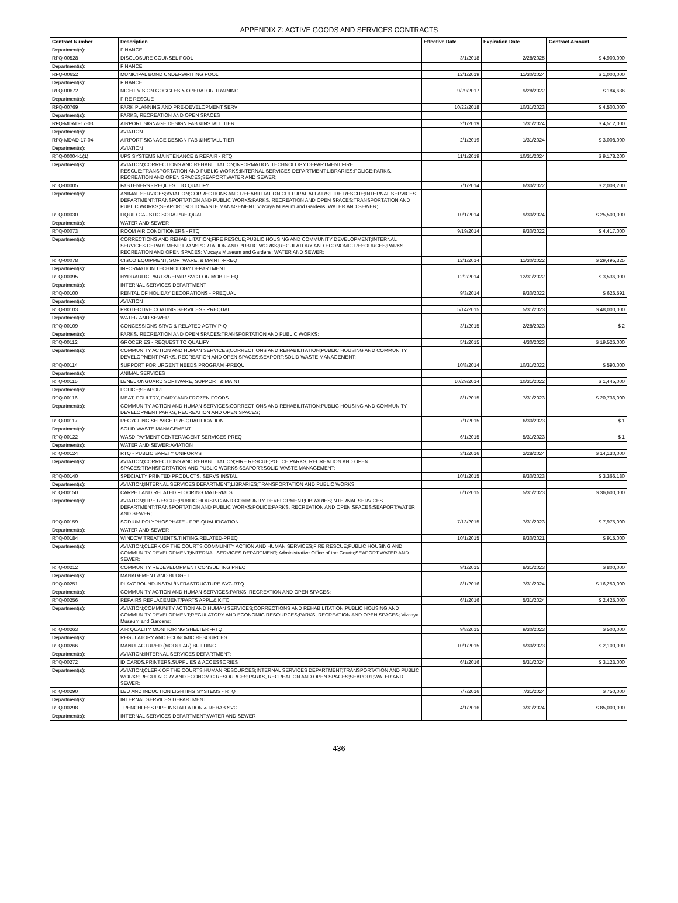APPENDIX Z: ACTIVE GOODS AND SERVICES CONTRACTS
| Contract Number | Description | Effective Date | Expiration Date | Contract Amount |
| --- | --- | --- | --- | --- |
| Department(s): | FINANCE | | | |
| RFQ-00528 | DISCLOSURE COUNSEL POOL | 3/1/2018 | 2/28/2025 | $ 4,900,000 |
| Department(s): | FINANCE | | | |
| RFQ-00652 | MUNICIPAL BOND UNDERWRITING POOL | 12/1/2019 | 11/30/2024 | $ 1,000,000 |
| Department(s): | FINANCE | | | |
| RFQ-00672 | NIGHT VISION GOGGLES & OPERATOR TRAINING | 9/29/2017 | 9/28/2022 | $ 184,636 |
| Department(s): | FIRE RESCUE | | | |
| RFQ-00769 | PARK PLANNING AND PRE-DEVELOPMENT SERVI | 10/22/2018 | 10/31/2023 | $ 4,500,000 |
| Department(s): | PARKS, RECREATION AND OPEN SPACES | | | |
| RFQ-MDAD-17-03 | AIRPORT SIGNAGE DESIGN FAB &INSTALL TIER | 2/1/2019 | 1/31/2024 | $ 4,512,000 |
| Department(s): | AVIATION | | | |
| RFQ-MDAD-17-04 | AIRPORT SIGNAGE DESIGN FAB &INSTALL TIER | 2/1/2019 | 1/31/2024 | $ 3,008,000 |
| Department(s): | AVIATION | | | |
| RTQ-00004-1(1) | UPS SYSTEMS MAINTENANCE & REPAIR - RTQ | 11/1/2019 | 10/31/2024 | $ 9,178,200 |
| Department(s): | AVIATION;CORRECTIONS AND REHABILITATION;INFORMATION TECHNOLOGY DEPARTMENT;FIRE RESCUE;TRANSPORTATION AND PUBLIC WORKS;INTERNAL SERVICES DEPARTMENT;LIBRARIES;POLICE;PARKS, RECREATION AND OPEN SPACES;SEAPORT;WATER AND SEWER; | | | |
| RTQ-00005 | FASTENERS - REQUEST TO QUALIFY | 7/1/2014 | 6/30/2022 | $ 2,008,200 |
| Department(s): | ANIMAL SERVICES;AVIATION;CORRECTIONS AND REHABILITATION;CULTURAL AFFAIRS;FIRE RESCUE;INTERNAL SERVICES DEPARTMENT;TRANSPORTATION AND PUBLIC WORKS;PARKS, RECREATION AND OPEN SPACES;TRANSPORTATION AND PUBLIC WORKS;SEAPORT;SOLID WASTE MANAGEMENT; Vizcaya Museum and Gardens; WATER AND SEWER; | | | |
| RTQ-00030 | LIQUID CAUSTIC SODA-PRE-QUAL | 10/1/2014 | 9/30/2024 | $ 25,500,000 |
| Department(s): | WATER AND SEWER | | | |
| RTQ-00073 | ROOM AIR CONDITIONERS - RTQ | 9/19/2014 | 9/30/2022 | $ 4,417,000 |
| Department(s): | CORRECTIONS AND REHABILITATION;FIRE RESCUE;PUBLIC HOUSING AND COMMUNITY DEVELOPMENT;INTERNAL SERVICES DEPARTMENT;TRANSPORTATION AND PUBLIC WORKS;REGULATORY AND ECONOMIC RESOURCES;PARKS, RECREATION AND OPEN SPACES; Vizcaya Museum and Gardens; WATER AND SEWER; | | | |
| RTQ-00078 | CISCO EQUIPMENT, SOFTWARE, & MAINT -PREQ | 12/1/2014 | 11/30/2022 | $ 29,495,325 |
| Department(s): | INFORMATION TECHNOLOGY DEPARTMENT | | | |
| RTQ-00095 | HYDRAULIC PARTS/REPAIR SVC FOR MOBILE EQ | 12/2/2014 | 12/31/2022 | $ 3,536,000 |
| Department(s): | INTERNAL SERVICES DEPARTMENT | | | |
| RTQ-00100 | RENTAL OF HOLIDAY DECORATIONS - PREQUAL | 9/3/2014 | 9/30/2022 | $ 626,591 |
| Department(s): | AVIATION | | | |
| RTQ-00103 | PROTECTIVE COATING SERVICES - PREQUAL | 5/14/2015 | 5/31/2023 | $ 48,000,000 |
| Department(s): | WATER AND SEWER | | | |
| RTQ-00109 | CONCESSIONS SRVC & RELATED ACTIV P-Q | 3/1/2015 | 2/28/2023 | $ 2 |
| Department(s): | PARKS, RECREATION AND OPEN SPACES;TRANSPORTATION AND PUBLIC WORKS; | | | |
| RTQ-00112 | GROCERIES - REQUEST TO QUALIFY | 5/1/2015 | 4/30/2023 | $ 19,526,000 |
| Department(s): | COMMUNITY ACTION AND HUMAN SERVICES;CORRECTIONS AND REHABILITATION;PUBLIC HOUSING AND COMMUNITY DEVELOPMENT;PARKS, RECREATION AND OPEN SPACES;SEAPORT;SOLID WASTE MANAGEMENT; | | | |
| RTQ-00114 | SUPPORT FOR URGENT NEEDS PROGRAM -PREQU | 10/8/2014 | 10/31/2022 | $ 590,000 |
| Department(s): | ANIMAL SERVICES | | | |
| RTQ-00115 | LENEL ONGUARD SOFTWARE, SUPPORT & MAINT | 10/29/2014 | 10/31/2022 | $ 1,445,000 |
| Department(s): | POLICE;SEAPORT | | | |
| RTQ-00116 | MEAT, POULTRY, DAIRY AND FROZEN FOODS | 8/1/2015 | 7/31/2023 | $ 20,736,000 |
| Department(s): | COMMUNITY ACTION AND HUMAN SERVICES;CORRECTIONS AND REHABILITATION;PUBLIC HOUSING AND COMMUNITY DEVELOPMENT;PARKS, RECREATION AND OPEN SPACES; | | | |
| RTQ-00117 | RECYCLING SERVICE PRE-QUALIFICATION | 7/1/2015 | 6/30/2023 | $ 1 |
| Department(s): | SOLID WASTE MANAGEMENT | | | |
| RTQ-00122 | WASD PAYMENT CENTER/AGENT SERVICES PREQ | 6/1/2015 | 5/31/2023 | $ 1 |
| Department(s): | WATER AND SEWER;AVIATION | | | |
| RTQ-00124 | RTQ - PUBLIC SAFETY UNIFORMS | 3/1/2016 | 2/28/2024 | $ 14,130,000 |
| Department(s): | AVIATION;CORRECTIONS AND REHABILITATION;FIRE RESCUE;POLICE;PARKS, RECREATION AND OPEN SPACES;TRANSPORTATION AND PUBLIC WORKS;SEAPORT;SOLID WASTE MANAGEMENT; | | | |
| RTQ-00140 | SPECIALTY PRINTED PRODUCTS, SERVS INSTAL | 10/1/2015 | 9/30/2023 | $ 3,366,180 |
| Department(s): | AVIATION;INTERNAL SERVICES DEPARTMENT;LIBRARIES;TRANSPORTATION AND PUBLIC WORKS; | | | |
| RTQ-00150 | CARPET AND RELATED FLOORING MATERIALS | 6/1/2015 | 5/31/2023 | $ 36,600,000 |
| Department(s): | AVIATION;FIRE RESCUE;PUBLIC HOUSING AND COMMUNITY DEVELOPMENT;LIBRARIES;INTERNAL SERVICES DEPARTMENT;TRANSPORTATION AND PUBLIC WORKS;POLICE;PARKS, RECREATION AND OPEN SPACES;SEAPORT;WATER AND SEWER; | | | |
| RTQ-00159 | SODIUM POLYPHOSPHATE - PRE-QUALIFICATION | 7/13/2015 | 7/31/2023 | $ 7,975,000 |
| Department(s): | WATER AND SEWER | | | |
| RTQ-00184 | WINDOW TREATMENTS,TINTING,RELATED-PREQ | 10/1/2015 | 9/30/2021 | $ 915,000 |
| Department(s): | AVIATION;CLERK OF THE COURTS;COMMUNITY ACTION AND HUMAN SERVICES;FIRE RESCUE;PUBLIC HOUSING AND COMMUNITY DEVELOPMENT;INTERNAL SERVICES DEPARTMENT; Administrative Office of the Courts;SEAPORT;WATER AND SEWER; | | | |
| RTQ-00212 | COMMUNITY REDEVELOPMENT CONSULTING PREQ | 9/1/2015 | 8/31/2023 | $ 800,000 |
| Department(s): | MANAGEMENT AND BUDGET | | | |
| RTQ-00251 | PLAYGROUND-INSTAL/INFRASTRUCTURE SVC-RTQ | 8/1/2016 | 7/31/2024 | $ 16,250,000 |
| Department(s): | COMMUNITY ACTION AND HUMAN SERVICES;PARKS, RECREATION AND OPEN SPACES; | | | |
| RTQ-00256 | REPAIRS REPLACEMENT/PARTS APPL.& KITC | 6/1/2016 | 5/31/2024 | $ 2,425,000 |
| Department(s): | AVIATION;COMMUNITY ACTION AND HUMAN SERVICES;CORRECTIONS AND REHABILITATION;PUBLIC HOUSING AND COMMUNITY DEVELOPMENT;REGULATORY AND ECONOMIC RESOURCES;PARKS, RECREATION AND OPEN SPACES; Vizcaya Museum and Gardens; | | | |
| RTQ-00263 | AIR QUALITY MONITORING SHELTER -RTQ | 9/8/2015 | 9/30/2023 | $ 500,000 |
| Department(s): | REGULATORY AND ECONOMIC RESOURCES | | | |
| RTQ-00266 | MANUFACTURED (MODULAR) BUILDING | 10/1/2015 | 9/30/2023 | $ 2,100,000 |
| Department(s): | AVIATION;INTERNAL SERVICES DEPARTMENT; | | | |
| RTQ-00272 | ID CARDS,PRINTERS,SUPPLIES & ACCESSORIES | 6/1/2016 | 5/31/2024 | $ 3,123,000 |
| Department(s): | AVIATION;CLERK OF THE COURTS;HUMAN RESOURCES;INTERNAL SERVICES DEPARTMENT;TRANSPORTATION AND PUBLIC WORKS;REGULATORY AND ECONOMIC RESOURCES;PARKS, RECREATION AND OPEN SPACES;SEAPORT;WATER AND SEWER; | | | |
| RTQ-00290 | LED AND INDUCTION LIGHTING SYSTEMS - RTQ | 7/7/2016 | 7/31/2024 | $ 750,000 |
| Department(s): | INTERNAL SERVICES DEPARTMENT | | | |
| RTQ-00298 | TRENCHLESS PIPE INSTALLATION & REHAB SVC | 4/1/2016 | 3/31/2024 | $ 85,000,000 |
| Department(s): | INTERNAL SERVICES DEPARTMENT;WATER AND SEWER | | | |
436